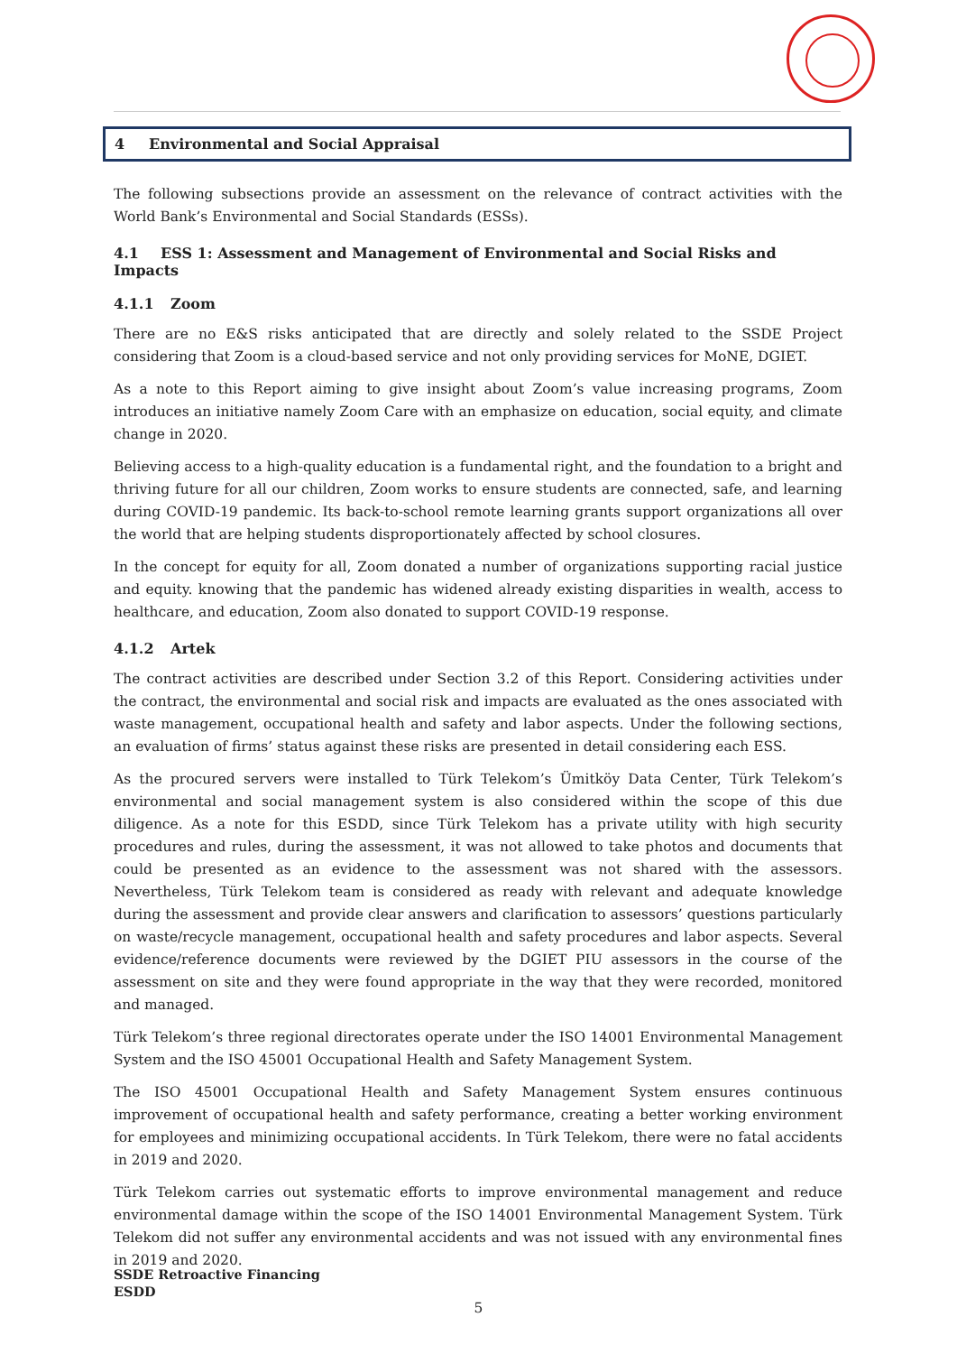4 Environmental and Social Appraisal
The following subsections provide an assessment on the relevance of contract activities with the World Bank’s Environmental and Social Standards (ESSs).
4.1 ESS 1: Assessment and Management of Environmental and Social Risks and Impacts
4.1.1 Zoom
There are no E&S risks anticipated that are directly and solely related to the SSDE Project considering that Zoom is a cloud-based service and not only providing services for MoNE, DGIET.
As a note to this Report aiming to give insight about Zoom’s value increasing programs, Zoom introduces an initiative namely Zoom Care with an emphasize on education, social equity, and climate change in 2020.
Believing access to a high-quality education is a fundamental right, and the foundation to a bright and thriving future for all our children, Zoom works to ensure students are connected, safe, and learning during COVID-19 pandemic. Its back-to-school remote learning grants support organizations all over the world that are helping students disproportionately affected by school closures.
In the concept for equity for all, Zoom donated a number of organizations supporting racial justice and equity. knowing that the pandemic has widened already existing disparities in wealth, access to healthcare, and education, Zoom also donated to support COVID-19 response.
4.1.2 Artek
The contract activities are described under Section 3.2 of this Report. Considering activities under the contract, the environmental and social risk and impacts are evaluated as the ones associated with waste management, occupational health and safety and labor aspects. Under the following sections, an evaluation of firms’ status against these risks are presented in detail considering each ESS.
As the procured servers were installed to Türk Telekom’s Ümitköy Data Center, Türk Telekom’s environmental and social management system is also considered within the scope of this due diligence. As a note for this ESDD, since Türk Telekom has a private utility with high security procedures and rules, during the assessment, it was not allowed to take photos and documents that could be presented as an evidence to the assessment was not shared with the assessors. Nevertheless, Türk Telekom team is considered as ready with relevant and adequate knowledge during the assessment and provide clear answers and clarification to assessors’ questions particularly on waste/recycle management, occupational health and safety procedures and labor aspects. Several evidence/reference documents were reviewed by the DGIET PIU assessors in the course of the assessment on site and they were found appropriate in the way that they were recorded, monitored and managed.
Türk Telekom’s three regional directorates operate under the ISO 14001 Environmental Management System and the ISO 45001 Occupational Health and Safety Management System.
The ISO 45001 Occupational Health and Safety Management System ensures continuous improvement of occupational health and safety performance, creating a better working environment for employees and minimizing occupational accidents. In Türk Telekom, there were no fatal accidents in 2019 and 2020.
Türk Telekom carries out systematic efforts to improve environmental management and reduce environmental damage within the scope of the ISO 14001 Environmental Management System. Türk Telekom did not suffer any environmental accidents and was not issued with any environmental fines in 2019 and 2020.
SSDE Retroactive Financing
ESDD
5